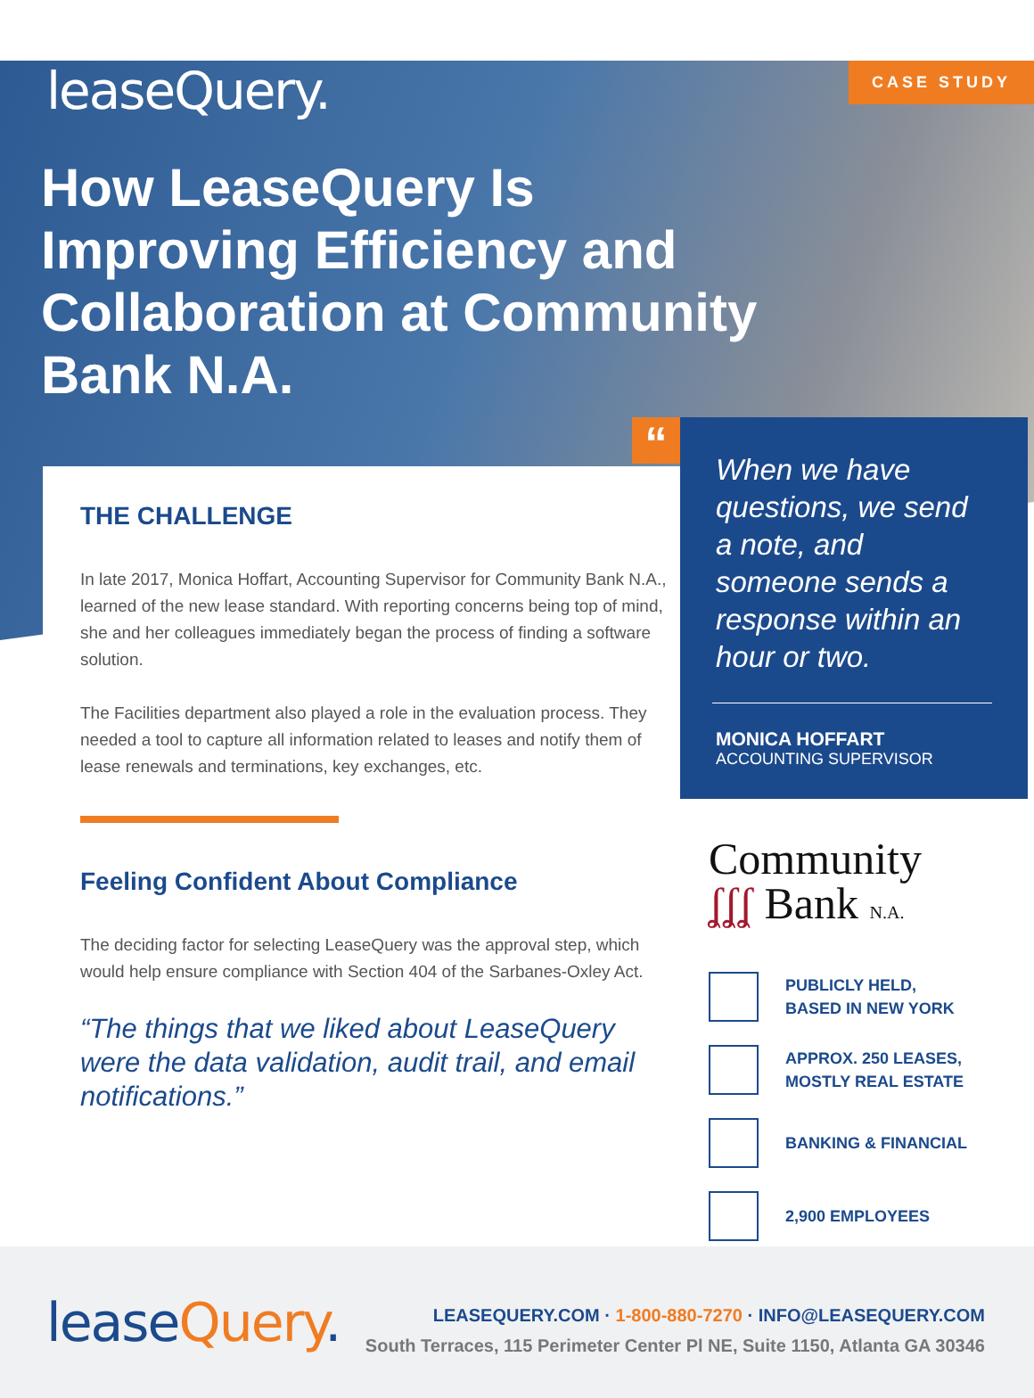CASE STUDY
leaseQuery.
How LeaseQuery Is Improving Efficiency and Collaboration at Community Bank N.A.
THE CHALLENGE
In late 2017, Monica Hoffart, Accounting Supervisor for Community Bank N.A., learned of the new lease standard. With reporting concerns being top of mind, she and her colleagues immediately began the process of finding a software solution.
The Facilities department also played a role in the evaluation process. They needed a tool to capture all information related to leases and notify them of lease renewals and terminations, key exchanges, etc.
Feeling Confident About Compliance
The deciding factor for selecting LeaseQuery was the approval step, which would help ensure compliance with Section 404 of the Sarbanes-Oxley Act.
“The things that we liked about LeaseQuery were the data validation, audit trail, and email notifications.”
“
When we have questions, we send a note, and someone sends a response within an hour or two.
MONICA HOFFART
ACCOUNTING SUPERVISOR
Community
ʆʆʆ Bank N.A.
PUBLICLY HELD,
BASED IN NEW YORK
APPROX. 250 LEASES,
MOSTLY REAL ESTATE
BANKING & FINANCIAL
2,900 EMPLOYEES
leaseQuery.
LEASEQUERY.COM · 1-800-880-7270 · INFO@LEASEQUERY.COM
South Terraces, 115 Perimeter Center Pl NE, Suite 1150, Atlanta GA 30346